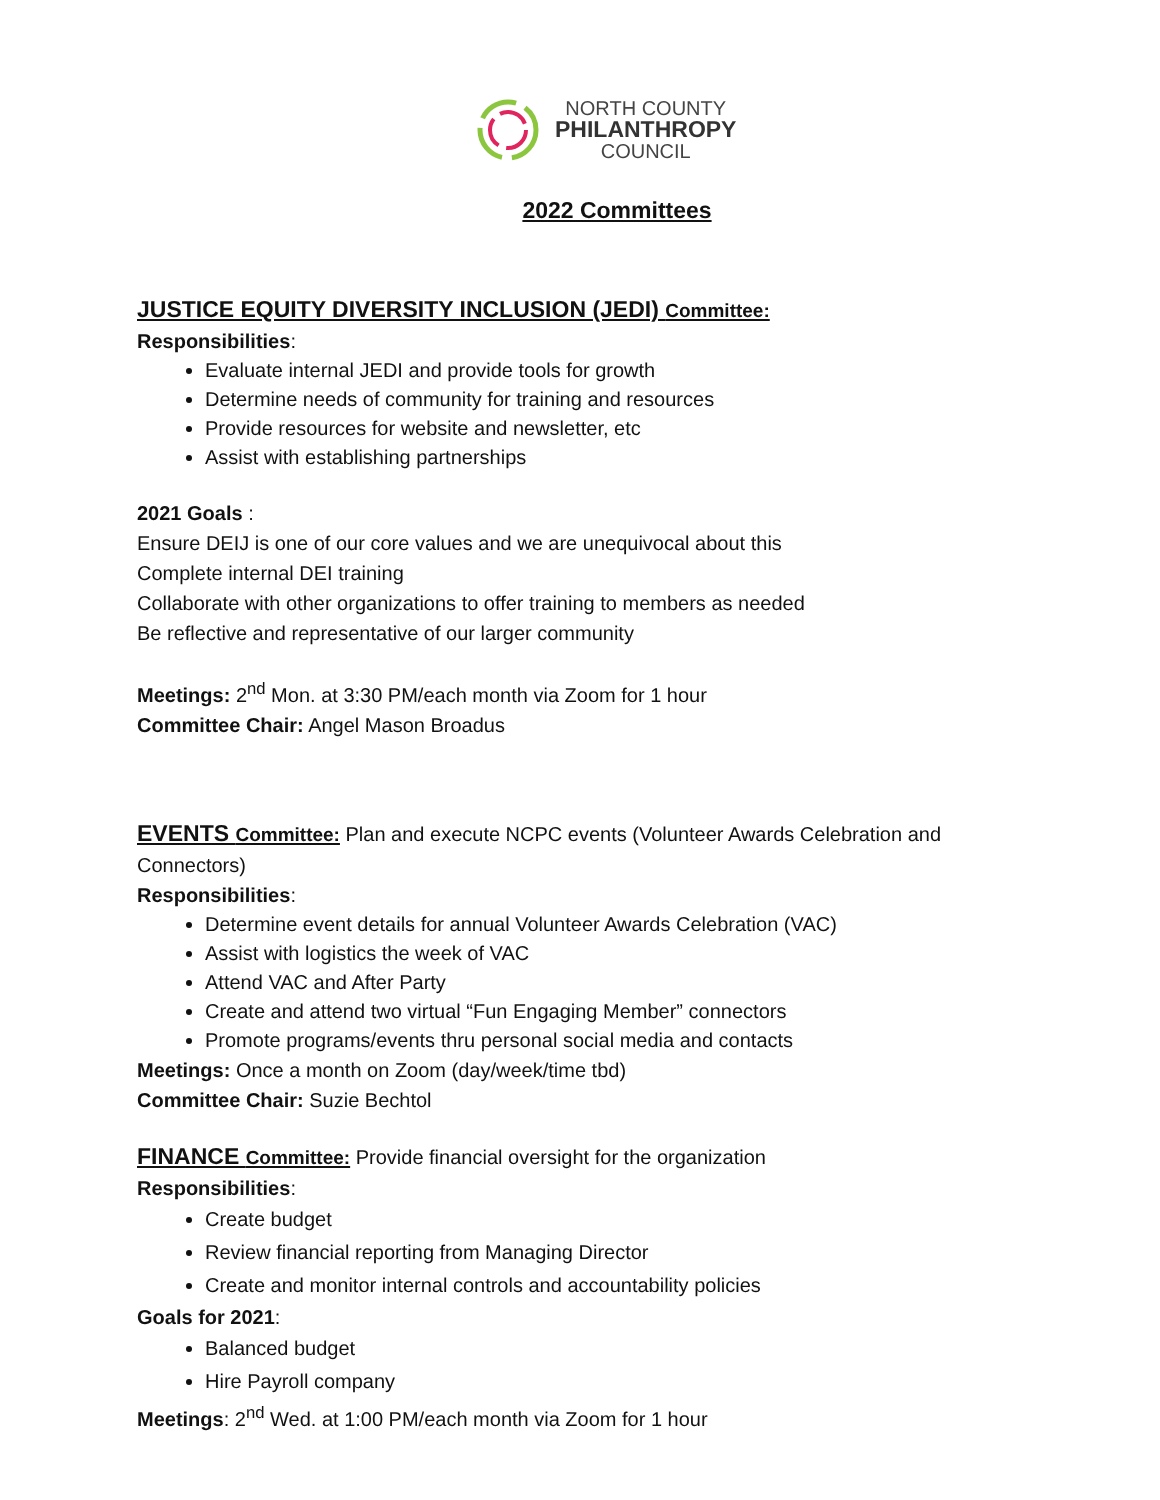NORTH COUNTY
PHILANTHROPY
COUNCIL
2022 Committees
JUSTICE EQUITY DIVERSITY INCLUSION (JEDI) Committee:
Responsibilities:
Evaluate internal JEDI and provide tools for growth
Determine needs of community for training and resources
Provide resources for website and newsletter, etc
Assist with establishing partnerships
2021 Goals :
Ensure DEIJ is one of our core values and we are unequivocal about this
Complete internal DEI training
Collaborate with other organizations to offer training to members as needed
Be reflective and representative of our larger community
Meetings: 2<sup>nd</sup> Mon. at 3:30 PM/each month via Zoom for 1 hour
Committee Chair: Angel Mason Broadus
EVENTS Committee: Plan and execute NCPC events (Volunteer Awards Celebration and Connectors)
Responsibilities:
Determine event details for annual Volunteer Awards Celebration (VAC)
Assist with logistics the week of VAC
Attend VAC and After Party
Create and attend two virtual “Fun Engaging Member” connectors
Promote programs/events thru personal social media and contacts
Meetings: Once a month on Zoom (day/week/time tbd)
Committee Chair: Suzie Bechtol
FINANCE Committee: Provide financial oversight for the organization
Responsibilities:
Create budget
Review financial reporting from Managing Director
Create and monitor internal controls and accountability policies
Goals for 2021:
Balanced budget
Hire Payroll company
Meetings: 2<sup>nd</sup> Wed. at 1:00 PM/each month via Zoom for 1 hour